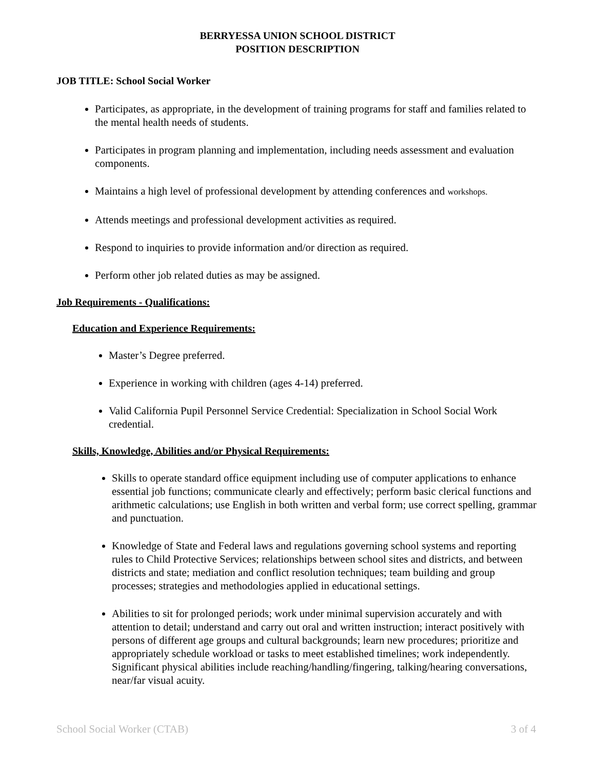BERRYESSA UNION SCHOOL DISTRICT
POSITION DESCRIPTION
JOB TITLE: School Social Worker
Participates, as appropriate, in the development of training programs for staff and families related to the mental health needs of students.
Participates in program planning and implementation, including needs assessment and evaluation components.
Maintains a high level of professional development by attending conferences and workshops.
Attends meetings and professional development activities as required.
Respond to inquiries to provide information and/or direction as required.
Perform other job related duties as may be assigned.
Job Requirements - Qualifications:
Education and Experience Requirements:
Master’s Degree preferred.
Experience in working with children (ages 4-14) preferred.
Valid California Pupil Personnel Service Credential: Specialization in School Social Work credential.
Skills, Knowledge, Abilities and/or Physical Requirements:
Skills to operate standard office equipment including use of computer applications to enhance essential job functions; communicate clearly and effectively; perform basic clerical functions and arithmetic calculations; use English in both written and verbal form; use correct spelling, grammar and punctuation.
Knowledge of State and Federal laws and regulations governing school systems and reporting rules to Child Protective Services; relationships between school sites and districts, and between districts and state; mediation and conflict resolution techniques; team building and group processes; strategies and methodologies applied in educational settings.
Abilities to sit for prolonged periods; work under minimal supervision accurately and with attention to detail; understand and carry out oral and written instruction; interact positively with persons of different age groups and cultural backgrounds; learn new procedures; prioritize and appropriately schedule workload or tasks to meet established timelines; work independently. Significant physical abilities include reaching/handling/fingering, talking/hearing conversations, near/far visual acuity.
School Social Worker (CTAB) 3 of 4